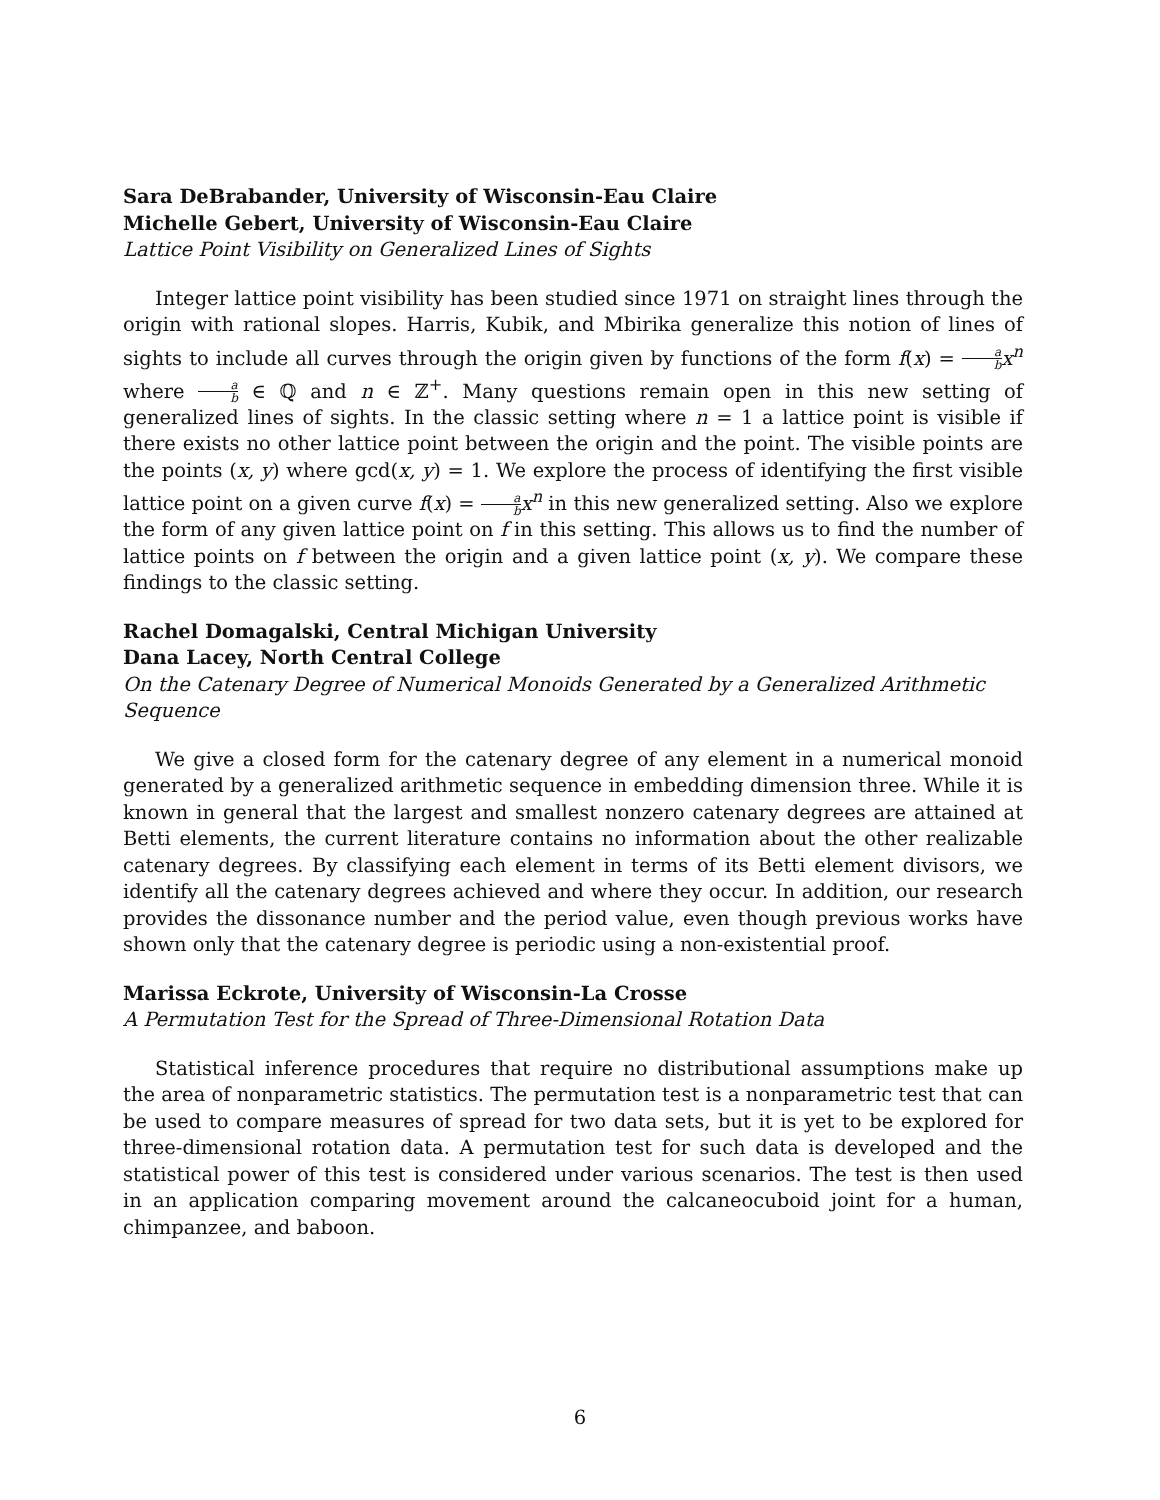Sara DeBrabander, University of Wisconsin-Eau Claire
Michelle Gebert, University of Wisconsin-Eau Claire
Lattice Point Visibility on Generalized Lines of Sights
Integer lattice point visibility has been studied since 1971 on straight lines through the origin with rational slopes. Harris, Kubik, and Mbirika generalize this notion of lines of sights to include all curves through the origin given by functions of the form f(x) = a b x<sup>n</sup> where a b ∈ ℚ and n ∈ ℤ<sup>+</sup>. Many questions remain open in this new setting of generalized lines of sights. In the classic setting where n = 1 a lattice point is visible if there exists no other lattice point between the origin and the point. The visible points are the points (x, y) where gcd(x, y) = 1. We explore the process of identifying the first visible lattice point on a given curve f(x) = a b x<sup>n</sup> in this new generalized setting. Also we explore the form of any given lattice point on f in this setting. This allows us to find the number of lattice points on f between the origin and a given lattice point (x, y). We compare these findings to the classic setting.
Rachel Domagalski, Central Michigan University
Dana Lacey, North Central College
On the Catenary Degree of Numerical Monoids Generated by a Generalized Arithmetic Sequence
We give a closed form for the catenary degree of any element in a numerical monoid generated by a generalized arithmetic sequence in embedding dimension three. While it is known in general that the largest and smallest nonzero catenary degrees are attained at Betti elements, the current literature contains no information about the other realizable catenary degrees. By classifying each element in terms of its Betti element divisors, we identify all the catenary degrees achieved and where they occur. In addition, our research provides the dissonance number and the period value, even though previous works have shown only that the catenary degree is periodic using a non-existential proof.
Marissa Eckrote, University of Wisconsin-La Crosse
A Permutation Test for the Spread of Three-Dimensional Rotation Data
Statistical inference procedures that require no distributional assumptions make up the area of nonparametric statistics. The permutation test is a nonparametric test that can be used to compare measures of spread for two data sets, but it is yet to be explored for three-dimensional rotation data. A permutation test for such data is developed and the statistical power of this test is considered under various scenarios. The test is then used in an application comparing movement around the calcaneocuboid joint for a human, chimpanzee, and baboon.
6